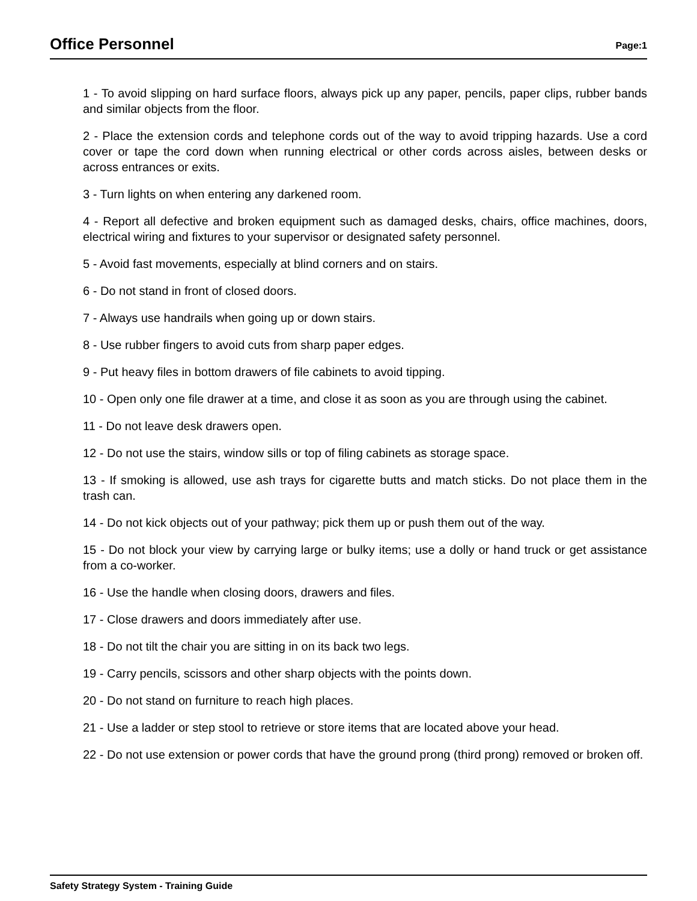Office Personnel
Page:1
1 - To avoid slipping on hard surface floors, always pick up any paper, pencils, paper clips, rubber bands and similar objects from the floor.
2 - Place the extension cords and telephone cords out of the way to avoid tripping hazards. Use a cord cover or tape the cord down when running electrical or other cords across aisles, between desks or across entrances or exits.
3 - Turn lights on when entering any darkened room.
4 - Report all defective and broken equipment such as damaged desks, chairs, office machines, doors, electrical wiring and fixtures to your supervisor or designated safety personnel.
5 - Avoid fast movements, especially at blind corners and on stairs.
6 - Do not stand in front of closed doors.
7 - Always use handrails when going up or down stairs.
8 - Use rubber fingers to avoid cuts from sharp paper edges.
9 - Put heavy files in bottom drawers of file cabinets to avoid tipping.
10 - Open only one file drawer at a time, and close it as soon as you are through using the cabinet.
11 - Do not leave desk drawers open.
12 - Do not use the stairs, window sills or top of filing cabinets as storage space.
13 - If smoking is allowed, use ash trays for cigarette butts and match sticks. Do not place them in the trash can.
14 - Do not kick objects out of your pathway; pick them up or push them out of the way.
15 - Do not block your view by carrying large or bulky items; use a dolly or hand truck or get assistance from a co-worker.
16 - Use the handle when closing doors, drawers and files.
17 - Close drawers and doors immediately after use.
18 - Do not tilt the chair you are sitting in on its back two legs.
19 - Carry pencils, scissors and other sharp objects with the points down.
20 - Do not stand on furniture to reach high places.
21 - Use a ladder or step stool to retrieve or store items that are located above your head.
22 - Do not use extension or power cords that have the ground prong (third prong) removed or broken off.
Safety Strategy System - Training Guide